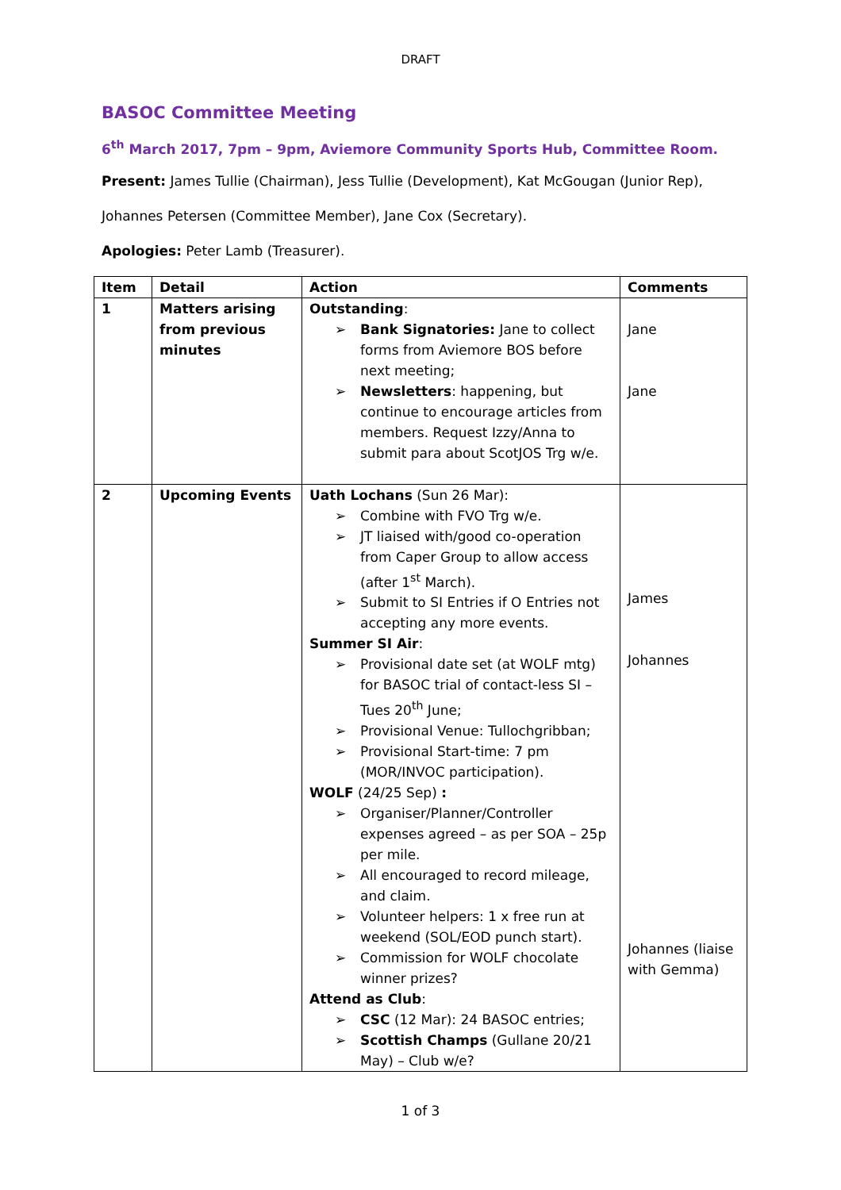DRAFT
BASOC Committee Meeting
6<sup>th</sup> March 2017, 7pm – 9pm, Aviemore Community Sports Hub, Committee Room.
Present: James Tullie (Chairman), Jess Tullie (Development), Kat McGougan (Junior Rep),
Johannes Petersen (Committee Member), Jane Cox (Secretary).
Apologies: Peter Lamb (Treasurer).
| Item | Detail | Action | Comments |
| --- | --- | --- | --- |
| 1 | Matters arising from previous minutes | Outstanding : ➢ Bank Signatories: Jane to collect forms from Aviemore BOS before next meeting; ➢ Newsletters : happening, but continue to encourage articles from members. Request Izzy/Anna to submit para about ScotJOS Trg w/e. | Jane Jane |
| 2 | Upcoming Events | Uath Lochans (Sun 26 Mar): ➢ Combine with FVO Trg w/e. ➢ JT liaised with/good co-operation from Caper Group to allow access (after 1<sup>st</sup> March). ➢ Submit to SI Entries if O Entries not accepting any more events. Summer SI Air : ➢ Provisional date set (at WOLF mtg) for BASOC trial of contact-less SI – Tues 20<sup>th</sup> June; ➢ Provisional Venue: Tullochgribban; ➢ Provisional Start-time: 7 pm (MOR/INVOC participation). WOLF (24/25 Sep) : ➢ Organiser/Planner/Controller expenses agreed – as per SOA – 25p per mile. ➢ All encouraged to record mileage, and claim. ➢ Volunteer helpers: 1 x free run at weekend (SOL/EOD punch start). ➢ Commission for WOLF chocolate winner prizes? Attend as Club : ➢ CSC (12 Mar): 24 BASOC entries; ➢ Scottish Champs (Gullane 20/21 May) – Club w/e? | James Johannes Johannes (liaise with Gemma) |
1 of 3